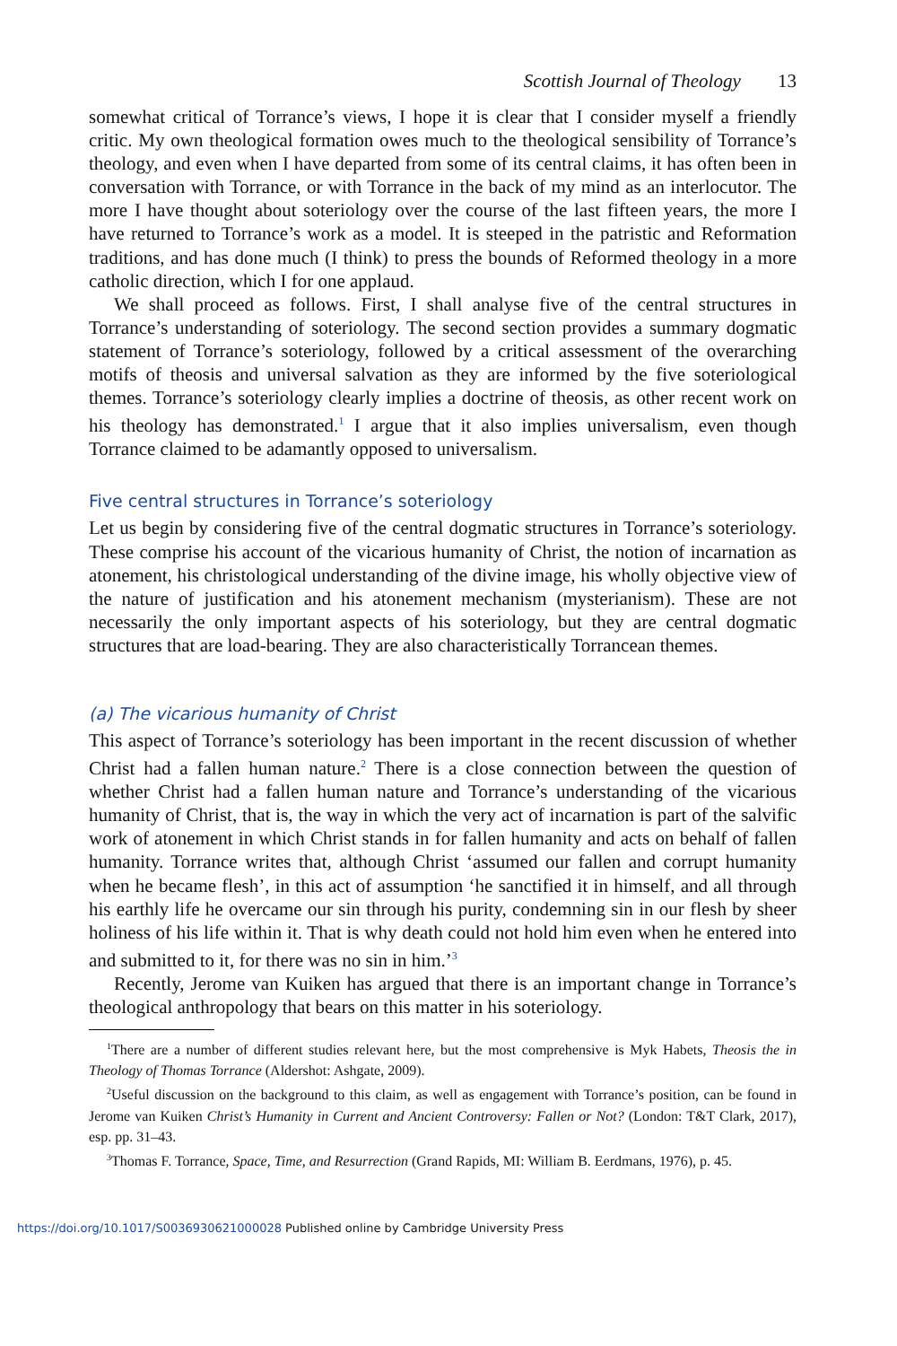Scottish Journal of Theology 13
somewhat critical of Torrance’s views, I hope it is clear that I consider myself a friendly critic. My own theological formation owes much to the theological sensibility of Torrance’s theology, and even when I have departed from some of its central claims, it has often been in conversation with Torrance, or with Torrance in the back of my mind as an interlocutor. The more I have thought about soteriology over the course of the last fifteen years, the more I have returned to Torrance’s work as a model. It is steeped in the patristic and Reformation traditions, and has done much (I think) to press the bounds of Reformed theology in a more catholic direction, which I for one applaud.
We shall proceed as follows. First, I shall analyse five of the central structures in Torrance’s understanding of soteriology. The second section provides a summary dogmatic statement of Torrance’s soteriology, followed by a critical assessment of the overarching motifs of theosis and universal salvation as they are informed by the five soteriological themes. Torrance’s soteriology clearly implies a doctrine of theosis, as other recent work on his theology has demonstrated.<sup>1</sup> I argue that it also implies universalism, even though Torrance claimed to be adamantly opposed to universalism.
Five central structures in Torrance’s soteriology
Let us begin by considering five of the central dogmatic structures in Torrance’s soteriology. These comprise his account of the vicarious humanity of Christ, the notion of incarnation as atonement, his christological understanding of the divine image, his wholly objective view of the nature of justification and his atonement mechanism (mysterianism). These are not necessarily the only important aspects of his soteriology, but they are central dogmatic structures that are load-bearing. They are also characteristically Torrancean themes.
(a) The vicarious humanity of Christ
This aspect of Torrance’s soteriology has been important in the recent discussion of whether Christ had a fallen human nature.<sup>2</sup> There is a close connection between the question of whether Christ had a fallen human nature and Torrance’s understanding of the vicarious humanity of Christ, that is, the way in which the very act of incarnation is part of the salvific work of atonement in which Christ stands in for fallen humanity and acts on behalf of fallen humanity. Torrance writes that, although Christ ‘assumed our fallen and corrupt humanity when he became flesh’, in this act of assumption ‘he sanctified it in himself, and all through his earthly life he overcame our sin through his purity, condemning sin in our flesh by sheer holiness of his life within it. That is why death could not hold him even when he entered into and submitted to it, for there was no sin in him.’<sup>3</sup>
Recently, Jerome van Kuiken has argued that there is an important change in Torrance’s theological anthropology that bears on this matter in his soteriology.
<sup>1</sup> There are a number of different studies relevant here, but the most comprehensive is Myk Habets, Theosis the in Theology of Thomas Torrance (Aldershot: Ashgate, 2009).
<sup>2</sup> Useful discussion on the background to this claim, as well as engagement with Torrance’s position, can be found in Jerome van Kuiken Christ’s Humanity in Current and Ancient Controversy: Fallen or Not? (London: T&T Clark, 2017), esp. pp. 31–43.
<sup>3</sup> Thomas F. Torrance, Space, Time, and Resurrection (Grand Rapids, MI: William B. Eerdmans, 1976), p. 45.
https://doi.org/10.1017/S0036930621000028 Published online by Cambridge University Press